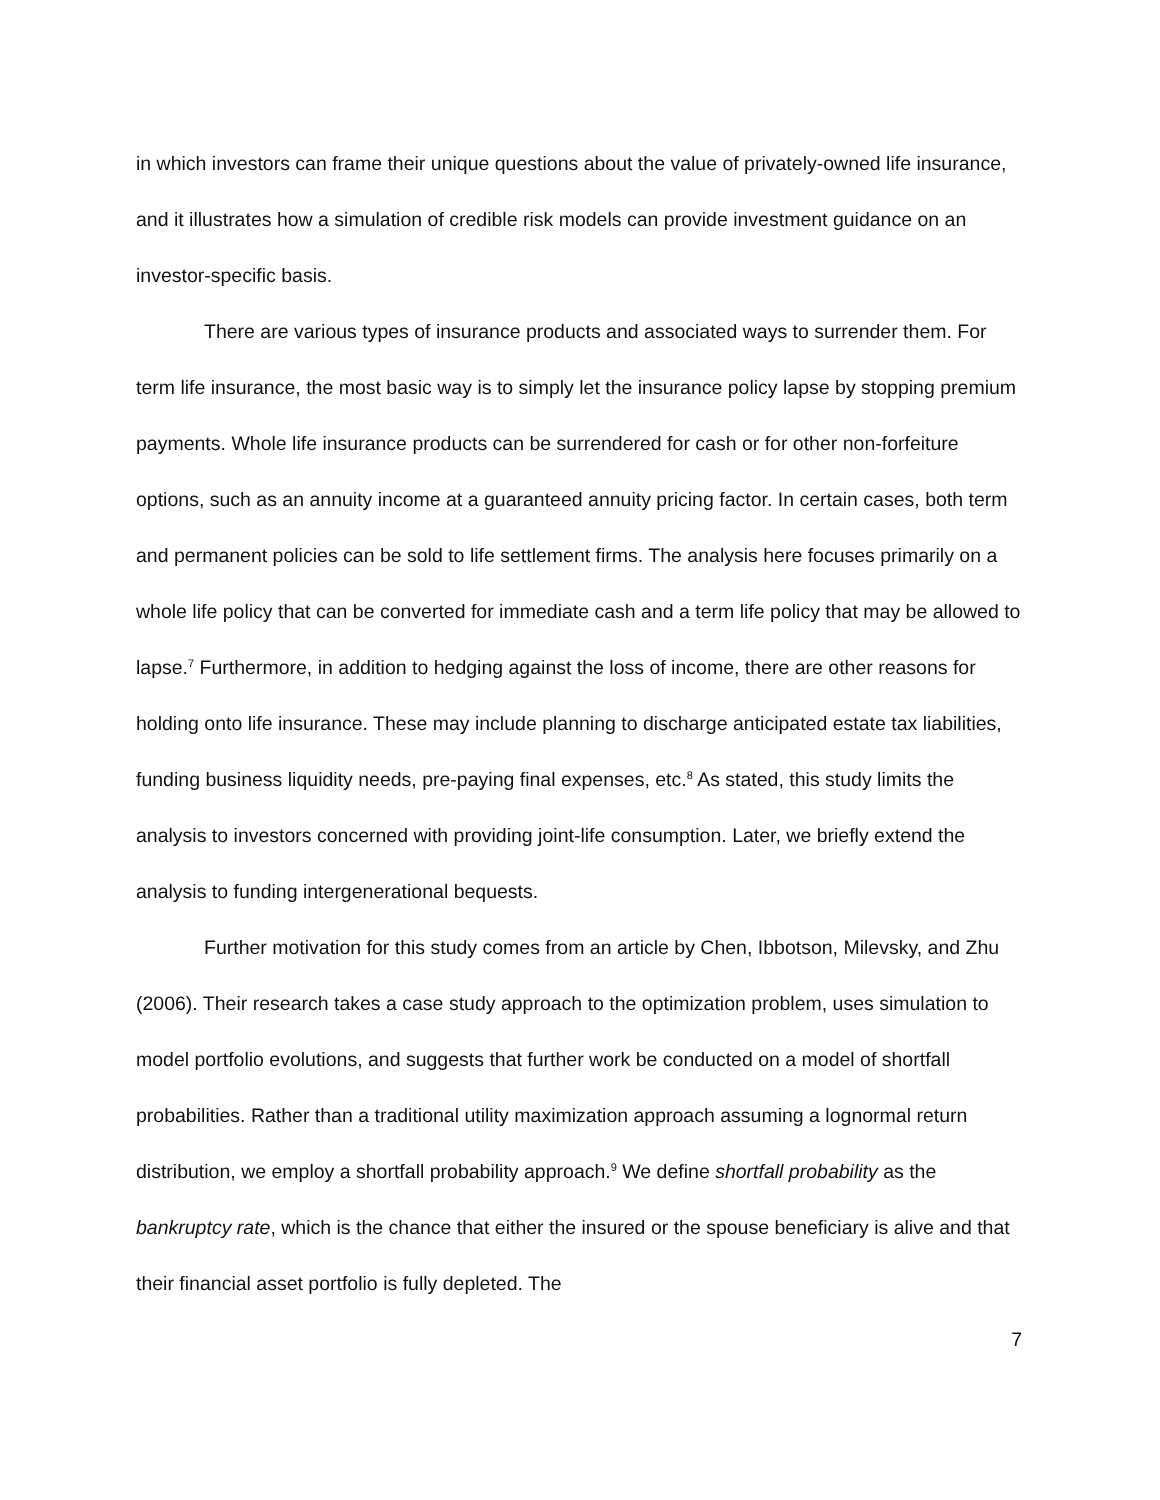in which investors can frame their unique questions about the value of privately-owned life insurance, and it illustrates how a simulation of credible risk models can provide investment guidance on an investor-specific basis.
There are various types of insurance products and associated ways to surrender them. For term life insurance, the most basic way is to simply let the insurance policy lapse by stopping premium payments. Whole life insurance products can be surrendered for cash or for other non-forfeiture options, such as an annuity income at a guaranteed annuity pricing factor. In certain cases, both term and permanent policies can be sold to life settlement firms. The analysis here focuses primarily on a whole life policy that can be converted for immediate cash and a term life policy that may be allowed to lapse.<sup>7</sup> Furthermore, in addition to hedging against the loss of income, there are other reasons for holding onto life insurance. These may include planning to discharge anticipated estate tax liabilities, funding business liquidity needs, pre-paying final expenses, etc.<sup>8</sup> As stated, this study limits the analysis to investors concerned with providing joint-life consumption. Later, we briefly extend the analysis to funding intergenerational bequests.
Further motivation for this study comes from an article by Chen, Ibbotson, Milevsky, and Zhu (2006). Their research takes a case study approach to the optimization problem, uses simulation to model portfolio evolutions, and suggests that further work be conducted on a model of shortfall probabilities. Rather than a traditional utility maximization approach assuming a lognormal return distribution, we employ a shortfall probability approach.<sup>9</sup> We define shortfall probability as the bankruptcy rate, which is the chance that either the insured or the spouse beneficiary is alive and that their financial asset portfolio is fully depleted. The
7